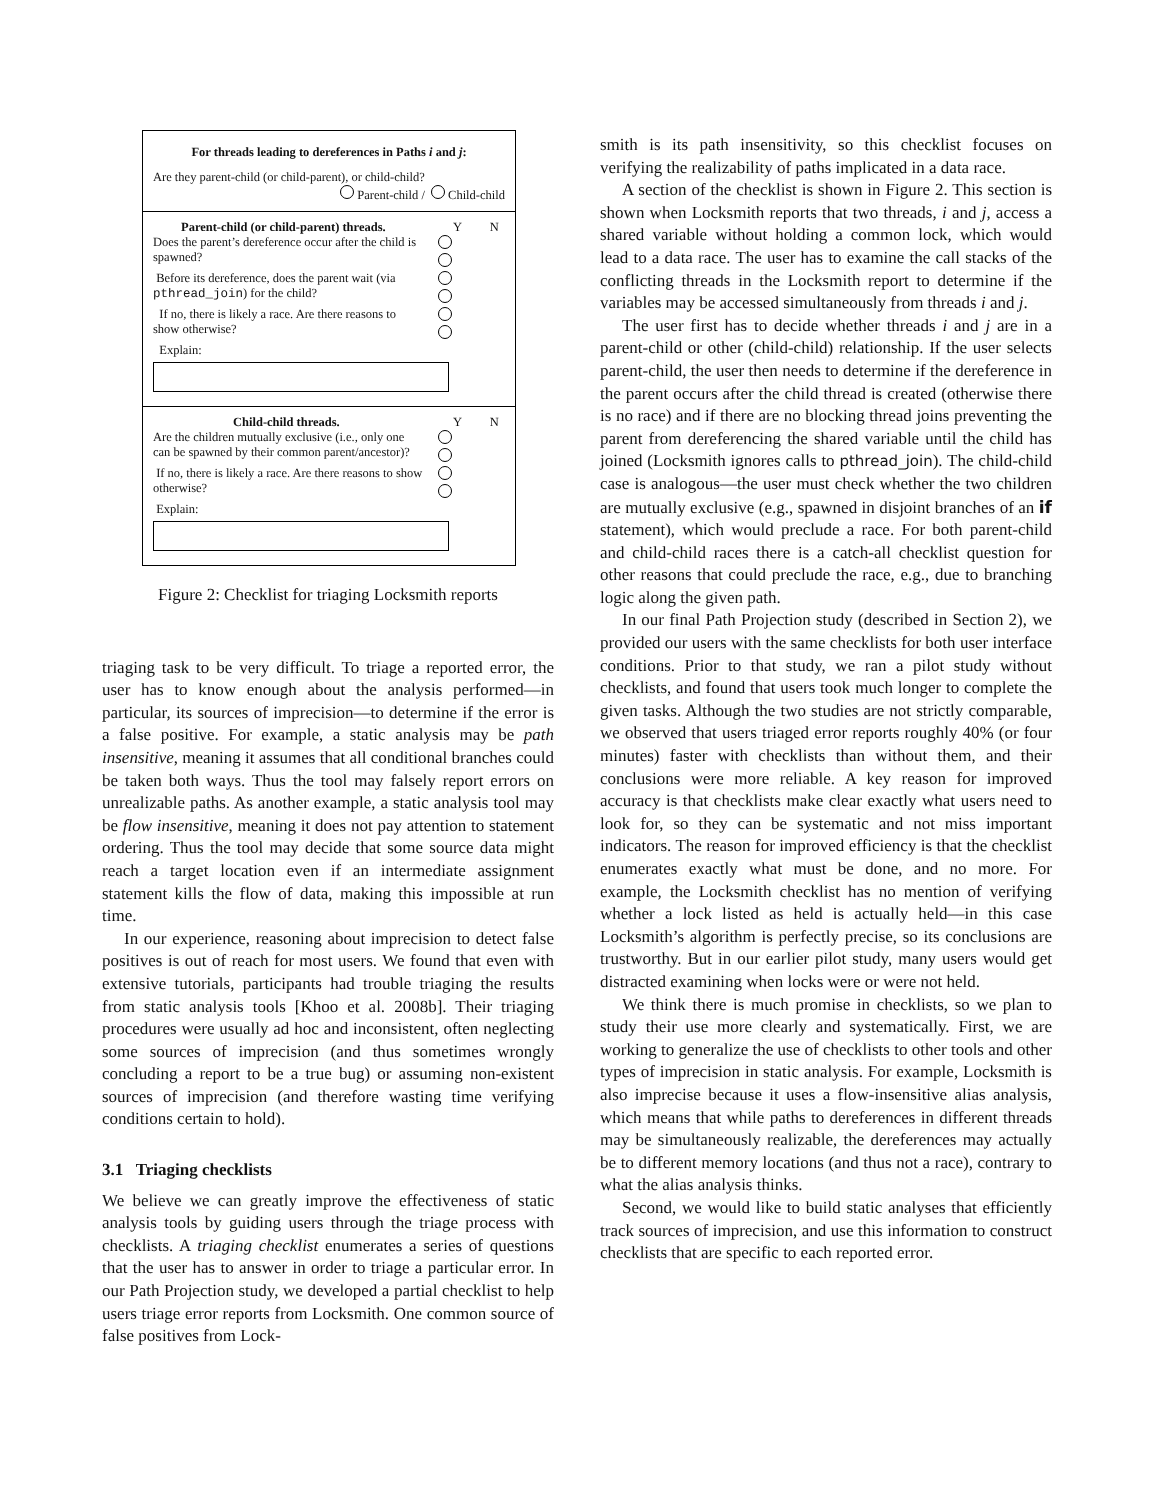For threads leading to dereferences in Paths i and j:
Are they parent-child (or child-parent), or child-child?
Parent-child / Child-child
Parent-child (or child-parent) threads. Y N
Does the parent’s dereference occur after the child is spawned?
Before its dereference, does the parent wait (via pthread_join) for the child?
If no, there is likely a race. Are there reasons to show otherwise?
Explain:
Child-child threads. Y N
Are the children mutually exclusive (i.e., only one can be spawned by their common parent/ancestor)?
If no, there is likely a race. Are there reasons to show otherwise?
Explain:
Figure 2: Checklist for triaging Locksmith reports
triaging task to be very difficult. To triage a reported error, the user has to know enough about the analysis performed—in particular, its sources of imprecision—to determine if the error is a false positive. For example, a static analysis may be path insensitive, meaning it assumes that all conditional branches could be taken both ways. Thus the tool may falsely report errors on unrealizable paths. As another example, a static analysis tool may be flow insensitive, meaning it does not pay attention to statement ordering. Thus the tool may decide that some source data might reach a target location even if an intermediate assignment statement kills the flow of data, making this impossible at run time.
In our experience, reasoning about imprecision to detect false positives is out of reach for most users. We found that even with extensive tutorials, participants had trouble triaging the results from static analysis tools [Khoo et al. 2008b]. Their triaging procedures were usually ad hoc and inconsistent, often neglecting some sources of imprecision (and thus sometimes wrongly concluding a report to be a true bug) or assuming non-existent sources of imprecision (and therefore wasting time verifying conditions certain to hold).
3.1 Triaging checklists
We believe we can greatly improve the effectiveness of static analysis tools by guiding users through the triage process with checklists. A triaging checklist enumerates a series of questions that the user has to answer in order to triage a particular error. In our Path Projection study, we developed a partial checklist to help users triage error reports from Locksmith. One common source of false positives from Lock-
smith is its path insensitivity, so this checklist focuses on verifying the realizability of paths implicated in a data race.
A section of the checklist is shown in Figure 2. This section is shown when Locksmith reports that two threads, i and j, access a shared variable without holding a common lock, which would lead to a data race. The user has to examine the call stacks of the conflicting threads in the Locksmith report to determine if the variables may be accessed simultaneously from threads i and j.
The user first has to decide whether threads i and j are in a parent-child or other (child-child) relationship. If the user selects parent-child, the user then needs to determine if the dereference in the parent occurs after the child thread is created (otherwise there is no race) and if there are no blocking thread joins preventing the parent from dereferencing the shared variable until the child has joined (Locksmith ignores calls to pthread_join). The child-child case is analogous—the user must check whether the two children are mutually exclusive (e.g., spawned in disjoint branches of an if statement), which would preclude a race. For both parent-child and child-child races there is a catch-all checklist question for other reasons that could preclude the race, e.g., due to branching logic along the given path.
In our final Path Projection study (described in Section 2), we provided our users with the same checklists for both user interface conditions. Prior to that study, we ran a pilot study without checklists, and found that users took much longer to complete the given tasks. Although the two studies are not strictly comparable, we observed that users triaged error reports roughly 40% (or four minutes) faster with checklists than without them, and their conclusions were more reliable. A key reason for improved accuracy is that checklists make clear exactly what users need to look for, so they can be systematic and not miss important indicators. The reason for improved efficiency is that the checklist enumerates exactly what must be done, and no more. For example, the Locksmith checklist has no mention of verifying whether a lock listed as held is actually held—in this case Locksmith’s algorithm is perfectly precise, so its conclusions are trustworthy. But in our earlier pilot study, many users would get distracted examining when locks were or were not held.
We think there is much promise in checklists, so we plan to study their use more clearly and systematically. First, we are working to generalize the use of checklists to other tools and other types of imprecision in static analysis. For example, Locksmith is also imprecise because it uses a flow-insensitive alias analysis, which means that while paths to dereferences in different threads may be simultaneously realizable, the dereferences may actually be to different memory locations (and thus not a race), contrary to what the alias analysis thinks.
Second, we would like to build static analyses that efficiently track sources of imprecision, and use this information to construct checklists that are specific to each reported error.